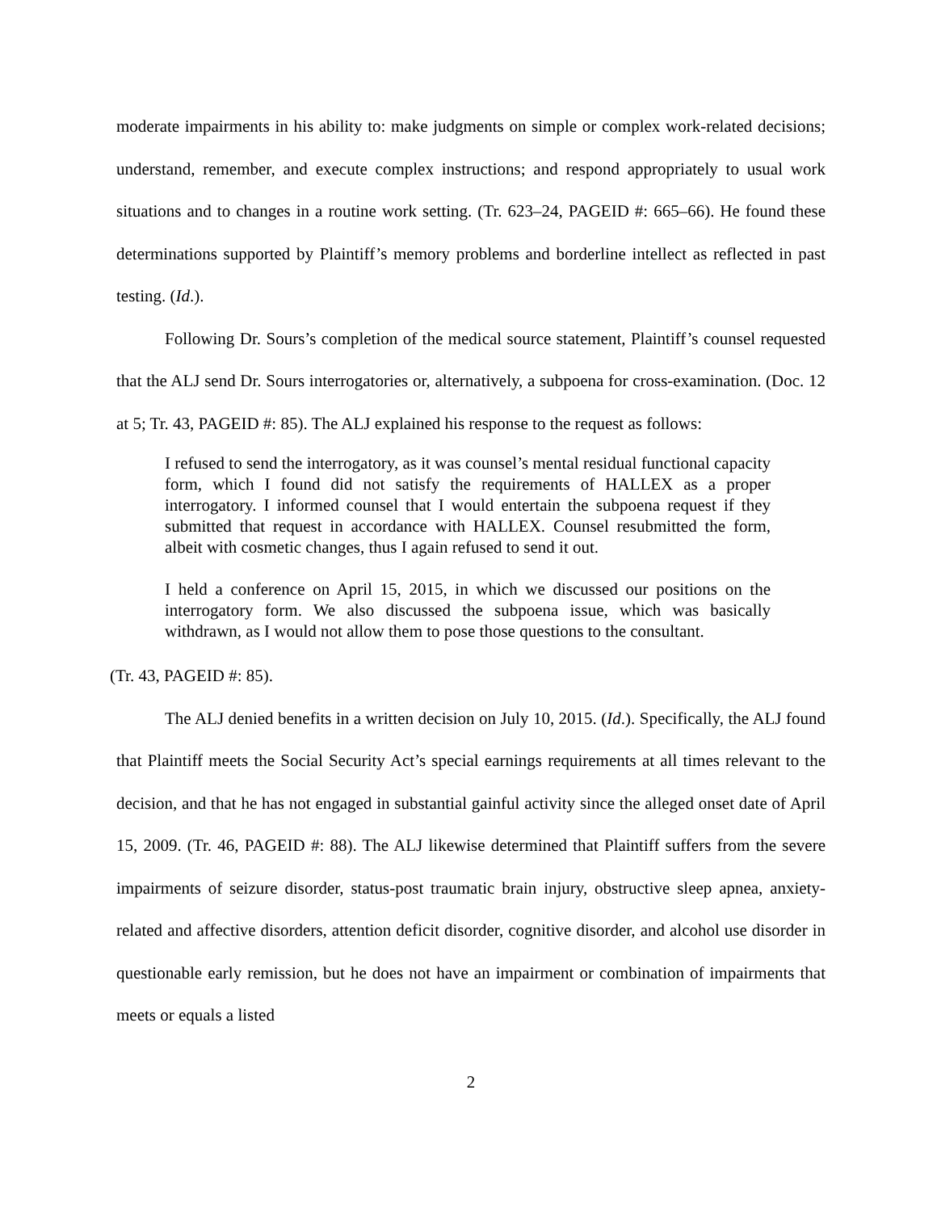moderate impairments in his ability to: make judgments on simple or complex work-related decisions; understand, remember, and execute complex instructions; and respond appropriately to usual work situations and to changes in a routine work setting. (Tr. 623–24, PAGEID #: 665–66). He found these determinations supported by Plaintiff’s memory problems and borderline intellect as reflected in past testing. (Id.).
Following Dr. Sours’s completion of the medical source statement, Plaintiff’s counsel requested that the ALJ send Dr. Sours interrogatories or, alternatively, a subpoena for cross-examination. (Doc. 12 at 5; Tr. 43, PAGEID #: 85). The ALJ explained his response to the request as follows:
I refused to send the interrogatory, as it was counsel’s mental residual functional capacity form, which I found did not satisfy the requirements of HALLEX as a proper interrogatory. I informed counsel that I would entertain the subpoena request if they submitted that request in accordance with HALLEX. Counsel resubmitted the form, albeit with cosmetic changes, thus I again refused to send it out.
I held a conference on April 15, 2015, in which we discussed our positions on the interrogatory form. We also discussed the subpoena issue, which was basically withdrawn, as I would not allow them to pose those questions to the consultant.
(Tr. 43, PAGEID #: 85).
The ALJ denied benefits in a written decision on July 10, 2015. (Id.). Specifically, the ALJ found that Plaintiff meets the Social Security Act’s special earnings requirements at all times relevant to the decision, and that he has not engaged in substantial gainful activity since the alleged onset date of April 15, 2009. (Tr. 46, PAGEID #: 88). The ALJ likewise determined that Plaintiff suffers from the severe impairments of seizure disorder, status-post traumatic brain injury, obstructive sleep apnea, anxiety-related and affective disorders, attention deficit disorder, cognitive disorder, and alcohol use disorder in questionable early remission, but he does not have an impairment or combination of impairments that meets or equals a listed
2